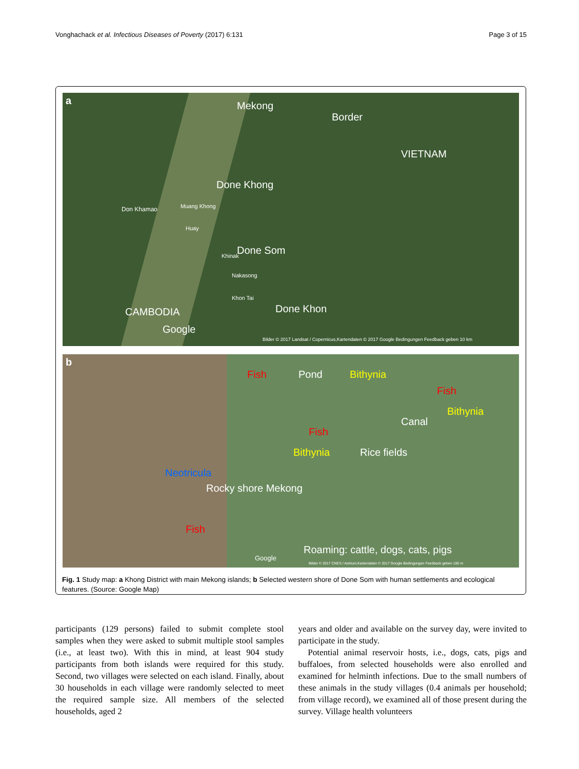Vonghachack et al. Infectious Diseases of Poverty (2017) 6:131 Page 3 of 15
a Mekong
Border
VIETNAM
Done Khong
Don Khamao Muang Khong
Huay
Done Som Khinak
Nakasong
Khon Tai
Done Khon CAMBODIA
Google
Bilder © 2017 Landsat / Copernicus,Kartendaten © 2017 Google Bedingungen Feedback geben 10 km
b
Fish Pond Bithynia
Fish
Bithynia
Canal
Fish
Bithynia Rice fields
Neotricula
Rocky shore Mekong
Fish
Roaming: cattle, dogs, cats, pigs
Google
Bilder © 2017 CNES / Astrium,Kartendaten © 2017 Google Bedingungen Feedback geben 100 m
Fig. 1 Study map: a Khong District with main Mekong islands; b Selected western shore of Done Som with human settlements and ecological features. (Source: Google Map)
participants (129 persons) failed to submit complete stool samples when they were asked to submit multiple stool samples (i.e., at least two). With this in mind, at least 904 study participants from both islands were required for this study. Second, two villages were selected on each island. Finally, about 30 households in each village were randomly selected to meet the required sample size. All members of the selected households, aged 2
years and older and available on the survey day, were invited to participate in the study.
Potential animal reservoir hosts, i.e., dogs, cats, pigs and buffaloes, from selected households were also enrolled and examined for helminth infections. Due to the small numbers of these animals in the study villages (0.4 animals per household; from village record), we examined all of those present during the survey. Village health volunteers